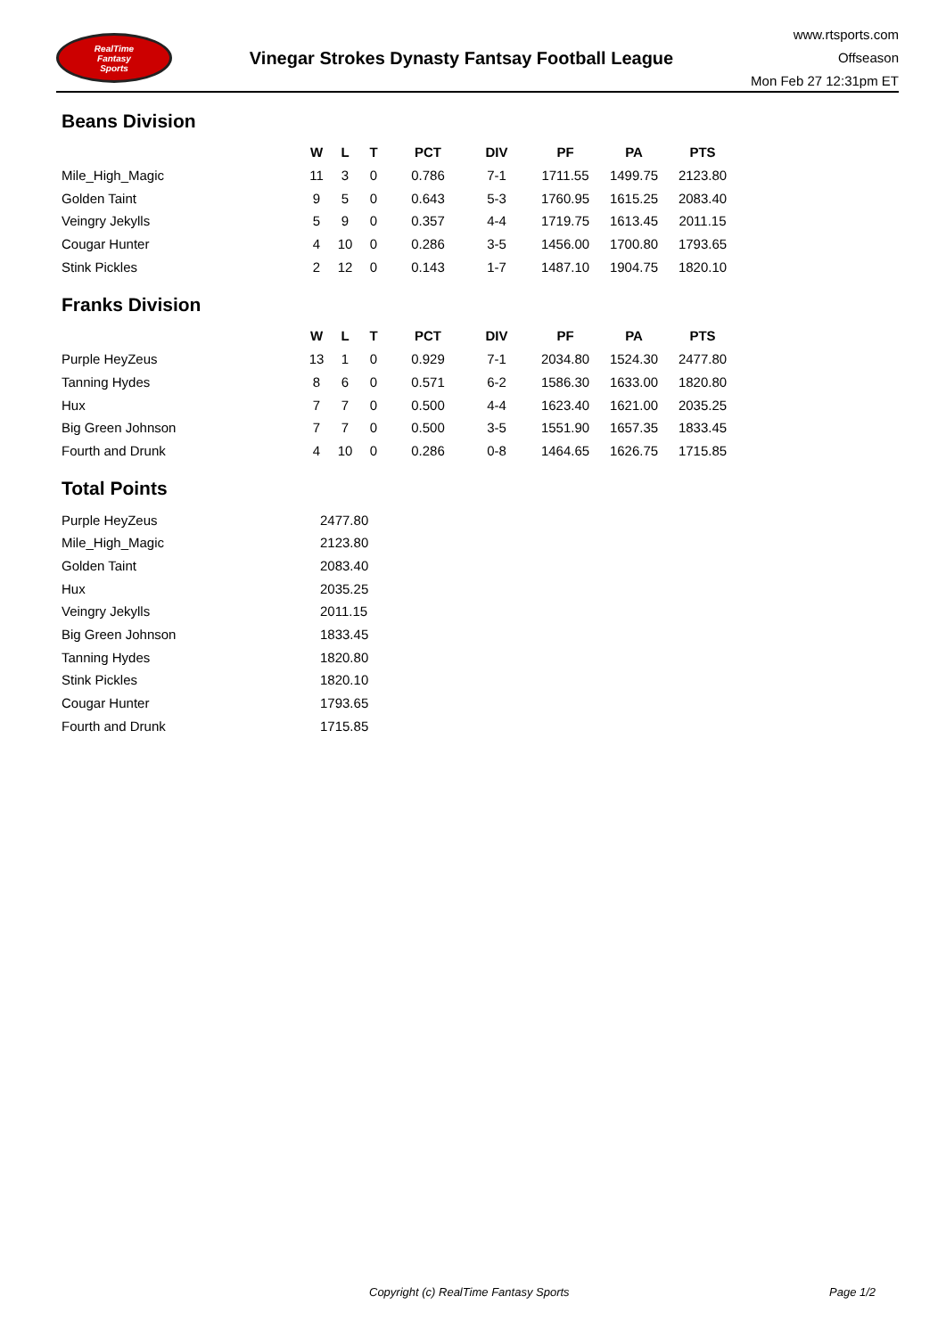RealTime
Fantasy
Sports
Vinegar Strokes Dynasty Fantsay Football League
www.rtsports.com
Offseason
Mon Feb 27 12:31pm ET
Beans Division
| | W | L | T | PCT | DIV | PF | PA | PTS |
| --- | --- | --- | --- | --- | --- | --- | --- | --- |
| Mile_High_Magic | 11 | 3 | 0 | 0.786 | 7-1 | 1711.55 | 1499.75 | 2123.80 |
| Golden Taint | 9 | 5 | 0 | 0.643 | 5-3 | 1760.95 | 1615.25 | 2083.40 |
| Veingry Jekylls | 5 | 9 | 0 | 0.357 | 4-4 | 1719.75 | 1613.45 | 2011.15 |
| Cougar Hunter | 4 | 10 | 0 | 0.286 | 3-5 | 1456.00 | 1700.80 | 1793.65 |
| Stink Pickles | 2 | 12 | 0 | 0.143 | 1-7 | 1487.10 | 1904.75 | 1820.10 |
Franks Division
| | W | L | T | PCT | DIV | PF | PA | PTS |
| --- | --- | --- | --- | --- | --- | --- | --- | --- |
| Purple HeyZeus | 13 | 1 | 0 | 0.929 | 7-1 | 2034.80 | 1524.30 | 2477.80 |
| Tanning Hydes | 8 | 6 | 0 | 0.571 | 6-2 | 1586.30 | 1633.00 | 1820.80 |
| Hux | 7 | 7 | 0 | 0.500 | 4-4 | 1623.40 | 1621.00 | 2035.25 |
| Big Green Johnson | 7 | 7 | 0 | 0.500 | 3-5 | 1551.90 | 1657.35 | 1833.45 |
| Fourth and Drunk | 4 | 10 | 0 | 0.286 | 0-8 | 1464.65 | 1626.75 | 1715.85 |
Total Points
| Purple HeyZeus | 2477.80 |
| Mile_High_Magic | 2123.80 |
| Golden Taint | 2083.40 |
| Hux | 2035.25 |
| Veingry Jekylls | 2011.15 |
| Big Green Johnson | 1833.45 |
| Tanning Hydes | 1820.80 |
| Stink Pickles | 1820.10 |
| Cougar Hunter | 1793.65 |
| Fourth and Drunk | 1715.85 |
Copyright (c) RealTime Fantasy Sports Page 1/2